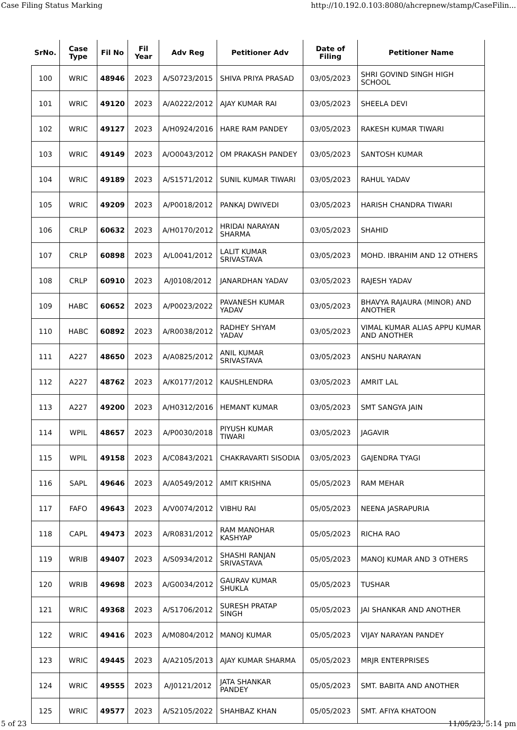Case Filing Status Marking http://10.192.0.103:8080/ahcrepnew/stamp/CaseFilin...
| SrNo. | Case Type | Fil No | Fil Year | Adv Reg | Petitioner Adv | Date of Filing | Petitioner Name |
| --- | --- | --- | --- | --- | --- | --- | --- |
| 100 | WRIC | 48946 | 2023 | A/S0723/2015 | SHIVA PRIYA PRASAD | 03/05/2023 | SHRI GOVIND SINGH HIGH SCHOOL |
| 101 | WRIC | 49120 | 2023 | A/A0222/2012 | AJAY KUMAR RAI | 03/05/2023 | SHEELA DEVI |
| 102 | WRIC | 49127 | 2023 | A/H0924/2016 | HARE RAM PANDEY | 03/05/2023 | RAKESH KUMAR TIWARI |
| 103 | WRIC | 49149 | 2023 | A/O0043/2012 | OM PRAKASH PANDEY | 03/05/2023 | SANTOSH KUMAR |
| 104 | WRIC | 49189 | 2023 | A/S1571/2012 | SUNIL KUMAR TIWARI | 03/05/2023 | RAHUL YADAV |
| 105 | WRIC | 49209 | 2023 | A/P0018/2012 | PANKAJ DWIVEDI | 03/05/2023 | HARISH CHANDRA TIWARI |
| 106 | CRLP | 60632 | 2023 | A/H0170/2012 | HRIDAI NARAYAN SHARMA | 03/05/2023 | SHAHID |
| 107 | CRLP | 60898 | 2023 | A/L0041/2012 | LALIT KUMAR SRIVASTAVA | 03/05/2023 | MOHD. IBRAHIM AND 12 OTHERS |
| 108 | CRLP | 60910 | 2023 | A/J0108/2012 | JANARDHAN YADAV | 03/05/2023 | RAJESH YADAV |
| 109 | HABC | 60652 | 2023 | A/P0023/2022 | PAVANESH KUMAR YADAV | 03/05/2023 | BHAVYA RAJAURA (MINOR) AND ANOTHER |
| 110 | HABC | 60892 | 2023 | A/R0038/2012 | RADHEY SHYAM YADAV | 03/05/2023 | VIMAL KUMAR ALIAS APPU KUMAR AND ANOTHER |
| 111 | A227 | 48650 | 2023 | A/A0825/2012 | ANIL KUMAR SRIVASTAVA | 03/05/2023 | ANSHU NARAYAN |
| 112 | A227 | 48762 | 2023 | A/K0177/2012 | KAUSHLENDRA | 03/05/2023 | AMRIT LAL |
| 113 | A227 | 49200 | 2023 | A/H0312/2016 | HEMANT KUMAR | 03/05/2023 | SMT SANGYA JAIN |
| 114 | WPIL | 48657 | 2023 | A/P0030/2018 | PIYUSH KUMAR TIWARI | 03/05/2023 | JAGAVIR |
| 115 | WPIL | 49158 | 2023 | A/C0843/2021 | CHAKRAVARTI SISODIA | 03/05/2023 | GAJENDRA TYAGI |
| 116 | SAPL | 49646 | 2023 | A/A0549/2012 | AMIT KRISHNA | 05/05/2023 | RAM MEHAR |
| 117 | FAFO | 49643 | 2023 | A/V0074/2012 | VIBHU RAI | 05/05/2023 | NEENA JASRAPURIA |
| 118 | CAPL | 49473 | 2023 | A/R0831/2012 | RAM MANOHAR KASHYAP | 05/05/2023 | RICHA RAO |
| 119 | WRIB | 49407 | 2023 | A/S0934/2012 | SHASHI RANJAN SRIVASTAVA | 05/05/2023 | MANOJ KUMAR AND 3 OTHERS |
| 120 | WRIB | 49698 | 2023 | A/G0034/2012 | GAURAV KUMAR SHUKLA | 05/05/2023 | TUSHAR |
| 121 | WRIC | 49368 | 2023 | A/S1706/2012 | SURESH PRATAP SINGH | 05/05/2023 | JAI SHANKAR AND ANOTHER |
| 122 | WRIC | 49416 | 2023 | A/M0804/2012 | MANOJ KUMAR | 05/05/2023 | VIJAY NARAYAN PANDEY |
| 123 | WRIC | 49445 | 2023 | A/A2105/2013 | AJAY KUMAR SHARMA | 05/05/2023 | MRJR ENTERPRISES |
| 124 | WRIC | 49555 | 2023 | A/J0121/2012 | JATA SHANKAR PANDEY | 05/05/2023 | SMT. BABITA AND ANOTHER |
| 125 | WRIC | 49577 | 2023 | A/S2105/2022 | SHAHBAZ KHAN | 05/05/2023 | SMT. AFIYA KHATOON |
5 of 23 11/05/23, 5:14 pm